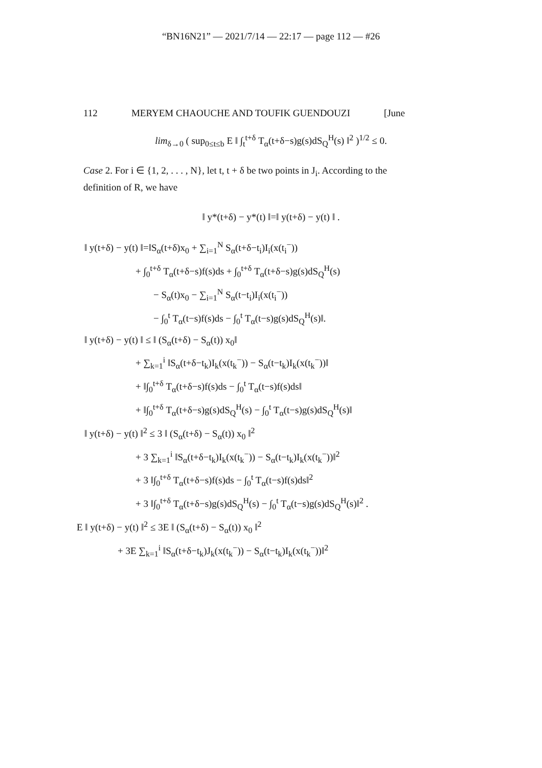“BN16N21” — 2021/7/14 — 22:17 — page 112 — #26
112 MERYEM CHAOUCHE AND TOUFIK GUENDOUZI [June
lim<sub>δ→0</sub> ( sup<sub>0≤t≤b</sub> E ‖ ∫<sub>t</sub><sup>t+δ</sup> T<sub>α</sub>(t+δ−s)g(s)dS<sub>Q</sub><sup>H</sup>(s) ‖<sup>2</sup> )<sup>1/2</sup> ≤ 0.
Case 2. For i ∈ {1, 2, . . . , N}, let t, t + δ be two points in J<sub>i</sub>. According to the definition of R, we have
‖ y*(t+δ) − y*(t) ‖=‖ y(t+δ) − y(t) ‖ .
‖ y(t+δ) − y(t) ‖=‖S<sub>α</sub>(t+δ)x<sub>0</sub> + ∑<sub>i=1</sub><sup>N</sup> S<sub>α</sub>(t+δ−t<sub>i</sub>)I<sub>i</sub>(x(t<sub>i</sub><sup>−</sup>))
+ ∫<sub>0</sub><sup>t+δ</sup> T<sub>α</sub>(t+δ−s)f(s)ds + ∫<sub>0</sub><sup>t+δ</sup> T<sub>α</sub>(t+δ−s)g(s)dS<sub>Q</sub><sup>H</sup>(s)
− S<sub>α</sub>(t)x<sub>0</sub> − ∑<sub>i=1</sub><sup>N</sup> S<sub>α</sub>(t−t<sub>i</sub>)I<sub>i</sub>(x(t<sub>i</sub><sup>−</sup>))
− ∫<sub>0</sub><sup>t</sup> T<sub>α</sub>(t−s)f(s)ds − ∫<sub>0</sub><sup>t</sup> T<sub>α</sub>(t−s)g(s)dS<sub>Q</sub><sup>H</sup>(s)‖.
‖ y(t+δ) − y(t) ‖ ≤ ‖ (S<sub>α</sub>(t+δ) − S<sub>α</sub>(t)) x<sub>0</sub>‖
+ ∑<sub>k=1</sub><sup>i</sup> ‖S<sub>α</sub>(t+δ−t<sub>k</sub>)I<sub>k</sub>(x(t<sub>k</sub><sup>−</sup>)) − S<sub>α</sub>(t−t<sub>k</sub>)I<sub>k</sub>(x(t<sub>k</sub><sup>−</sup>))‖
+ ‖∫<sub>0</sub><sup>t+δ</sup> T<sub>α</sub>(t+δ−s)f(s)ds − ∫<sub>0</sub><sup>t</sup> T<sub>α</sub>(t−s)f(s)ds‖
+ ‖∫<sub>0</sub><sup>t+δ</sup> T<sub>α</sub>(t+δ−s)g(s)dS<sub>Q</sub><sup>H</sup>(s) − ∫<sub>0</sub><sup>t</sup> T<sub>α</sub>(t−s)g(s)dS<sub>Q</sub><sup>H</sup>(s)‖
‖ y(t+δ) − y(t) ‖<sup>2</sup> ≤ 3 ‖ (S<sub>α</sub>(t+δ) − S<sub>α</sub>(t)) x<sub>0</sub> ‖<sup>2</sup>
+ 3 ∑<sub>k=1</sub><sup>i</sup> ‖S<sub>α</sub>(t+δ−t<sub>k</sub>)I<sub>k</sub>(x(t<sub>k</sub><sup>−</sup>)) − S<sub>α</sub>(t−t<sub>k</sub>)I<sub>k</sub>(x(t<sub>k</sub><sup>−</sup>))‖<sup>2</sup>
+ 3 ‖∫<sub>0</sub><sup>t+δ</sup> T<sub>α</sub>(t+δ−s)f(s)ds − ∫<sub>0</sub><sup>t</sup> T<sub>α</sub>(t−s)f(s)ds‖<sup>2</sup>
+ 3 ‖∫<sub>0</sub><sup>t+δ</sup> T<sub>α</sub>(t+δ−s)g(s)dS<sub>Q</sub><sup>H</sup>(s) − ∫<sub>0</sub><sup>t</sup> T<sub>α</sub>(t−s)g(s)dS<sub>Q</sub><sup>H</sup>(s)‖<sup>2</sup> .
E ‖ y(t+δ) − y(t) ‖<sup>2</sup> ≤ 3E ‖ (S<sub>α</sub>(t+δ) − S<sub>α</sub>(t)) x<sub>0</sub> ‖<sup>2</sup>
+ 3E ∑<sub>k=1</sub><sup>i</sup> ‖S<sub>α</sub>(t+δ−t<sub>k</sub>)J<sub>k</sub>(x(t<sub>k</sub><sup>−</sup>)) − S<sub>α</sub>(t−t<sub>k</sub>)I<sub>k</sub>(x(t<sub>k</sub><sup>−</sup>))‖<sup>2</sup>